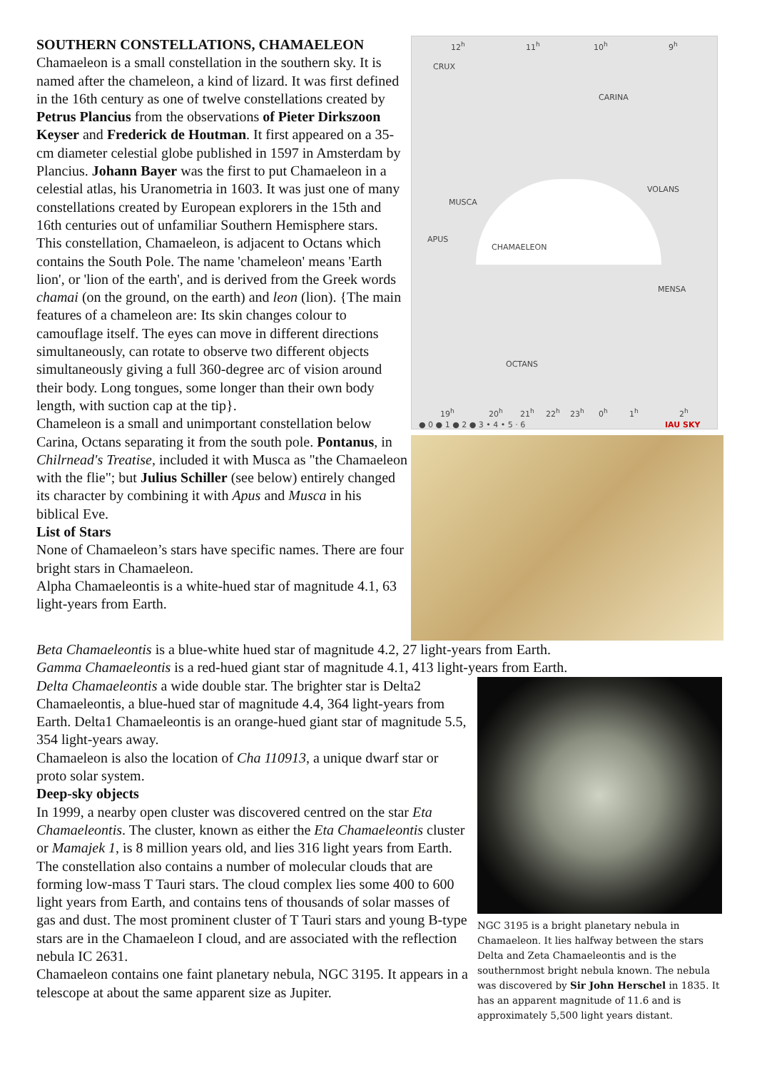SOUTHERN CONSTELLATIONS, CHAMAELEON
Chamaeleon is a small constellation in the southern sky. It is named after the chameleon, a kind of lizard. It was first defined in the 16th century as one of twelve constellations created by Petrus Plancius from the observations of Pieter Dirkszoon Keyser and Frederick de Houtman. It first appeared on a 35-cm diameter celestial globe published in 1597 in Amsterdam by Plancius. Johann Bayer was the first to put Chamaeleon in a celestial atlas, his Uranometria in 1603. It was just one of many constellations created by European explorers in the 15th and 16th centuries out of unfamiliar Southern Hemisphere stars.
This constellation, Chamaeleon, is adjacent to Octans which contains the South Pole. The name 'chameleon' means 'Earth lion', or 'lion of the earth', and is derived from the Greek words chamai (on the ground, on the earth) and leon (lion). {The main features of a chameleon are: Its skin changes colour to camouflage itself. The eyes can move in different directions simultaneously, can rotate to observe two different objects simultaneously giving a full 360-degree arc of vision around their body. Long tongues, some longer than their own body length, with suction cap at the tip}.
Chameleon is a small and unimportant constellation below Carina, Octans separating it from the south pole. Pontanus, in Chilrnead's Treatise, included it with Musca as "the Chamaeleon with the flie"; but Julius Schiller (see below) entirely changed its character by combining it with Apus and Musca in his biblical Eve.
List of Stars
None of Chamaeleon’s stars have specific names. There are four bright stars in Chamaeleon.
Alpha Chamaeleontis is a white-hued star of magnitude 4.1, 63 light-years from Earth.
12<sup>h</sup> 11<sup>h</sup> 10<sup>h</sup> 9<sup>h</sup>
CRUX
CARINA
VOLANS
MUSCA
APUS
CHAMAELEON
MENSA
OCTANS
19<sup>h</sup> 20<sup>h</sup> 21<sup>h</sup> 22<sup>h</sup> 23<sup>h</sup> 0<sup>h</sup> 1<sup>h</sup> 2<sup>h</sup>
● 0 ● 1 ● 2 ● 3 • 4 • 5 · 6 IAU SKY
Beta Chamaeleontis is a blue-white hued star of magnitude 4.2, 27 light-years from Earth.
Gamma Chamaeleontis is a red-hued giant star of magnitude 4.1, 413 light-years from Earth.
Delta Chamaeleontis a wide double star. The brighter star is Delta2 Chamaeleontis, a blue-hued star of magnitude 4.4, 364 light-years from Earth. Delta1 Chamaeleontis is an orange-hued giant star of magnitude 5.5, 354 light-years away.
Chamaeleon is also the location of Cha 110913, a unique dwarf star or proto solar system.
Deep-sky objects
In 1999, a nearby open cluster was discovered centred on the star Eta Chamaeleontis. The cluster, known as either the Eta Chamaeleontis cluster or Mamajek 1, is 8 million years old, and lies 316 light years from Earth.
The constellation also contains a number of molecular clouds that are forming low-mass T Tauri stars. The cloud complex lies some 400 to 600 light years from Earth, and contains tens of thousands of solar masses of gas and dust. The most prominent cluster of T Tauri stars and young B-type stars are in the Chamaeleon I cloud, and are associated with the reflection nebula IC 2631.
Chamaeleon contains one faint planetary nebula, NGC 3195. It appears in a telescope at about the same apparent size as Jupiter.
NGC 3195 is a bright planetary nebula in Chamaeleon. It lies halfway between the stars Delta and Zeta Chamaeleontis and is the southernmost bright nebula known. The nebula was discovered by Sir John Herschel in 1835. It has an apparent magnitude of 11.6 and is approximately 5,500 light years distant.